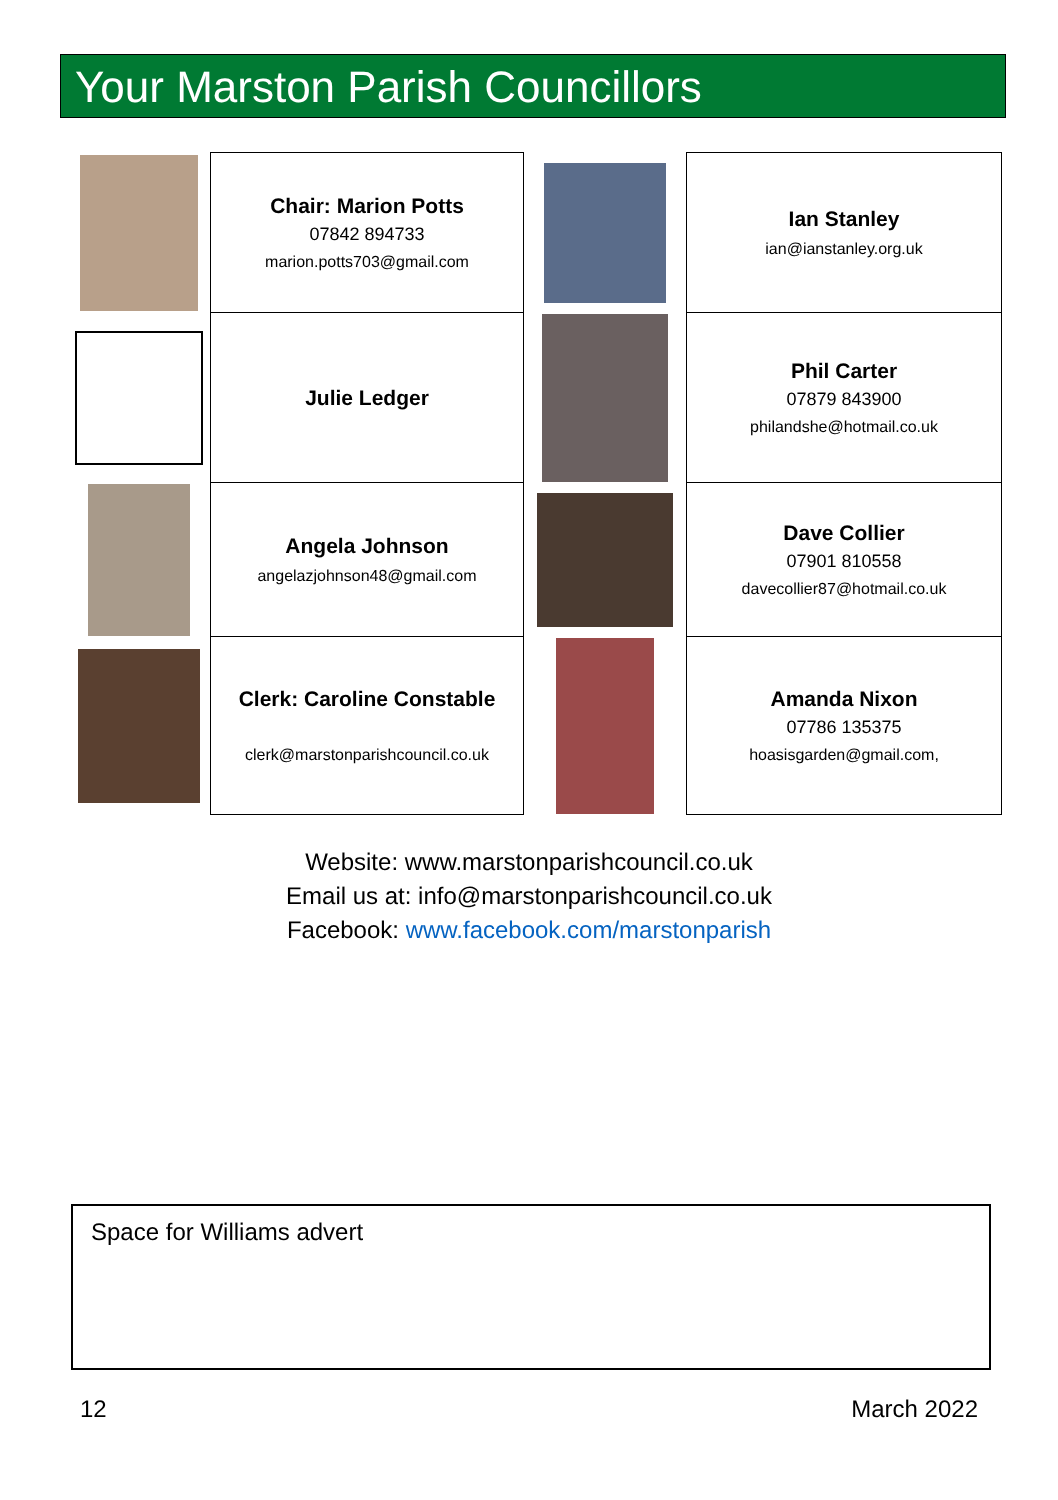Your Marston Parish Councillors
| | Chair: Marion Potts 07842 894733 marion.potts703@gmail.com | | Ian Stanley ian@ianstanley.org.uk |
| | Julie Ledger | | Phil Carter 07879 843900 philandshe@hotmail.co.uk |
| | Angela Johnson angelazjohnson48@gmail.com | | Dave Collier 07901 810558 davecollier87@hotmail.co.uk |
| | Clerk: Caroline Constable clerk@marstonparishcouncil.co.uk | | Amanda Nixon 07786 135375 hoasisgarden@gmail.com, |
Website: www.marstonparishcouncil.co.uk
Email us at: info@marstonparishcouncil.co.uk
Facebook: www.facebook.com/marstonparish
Space for Williams advert
12 March 2022